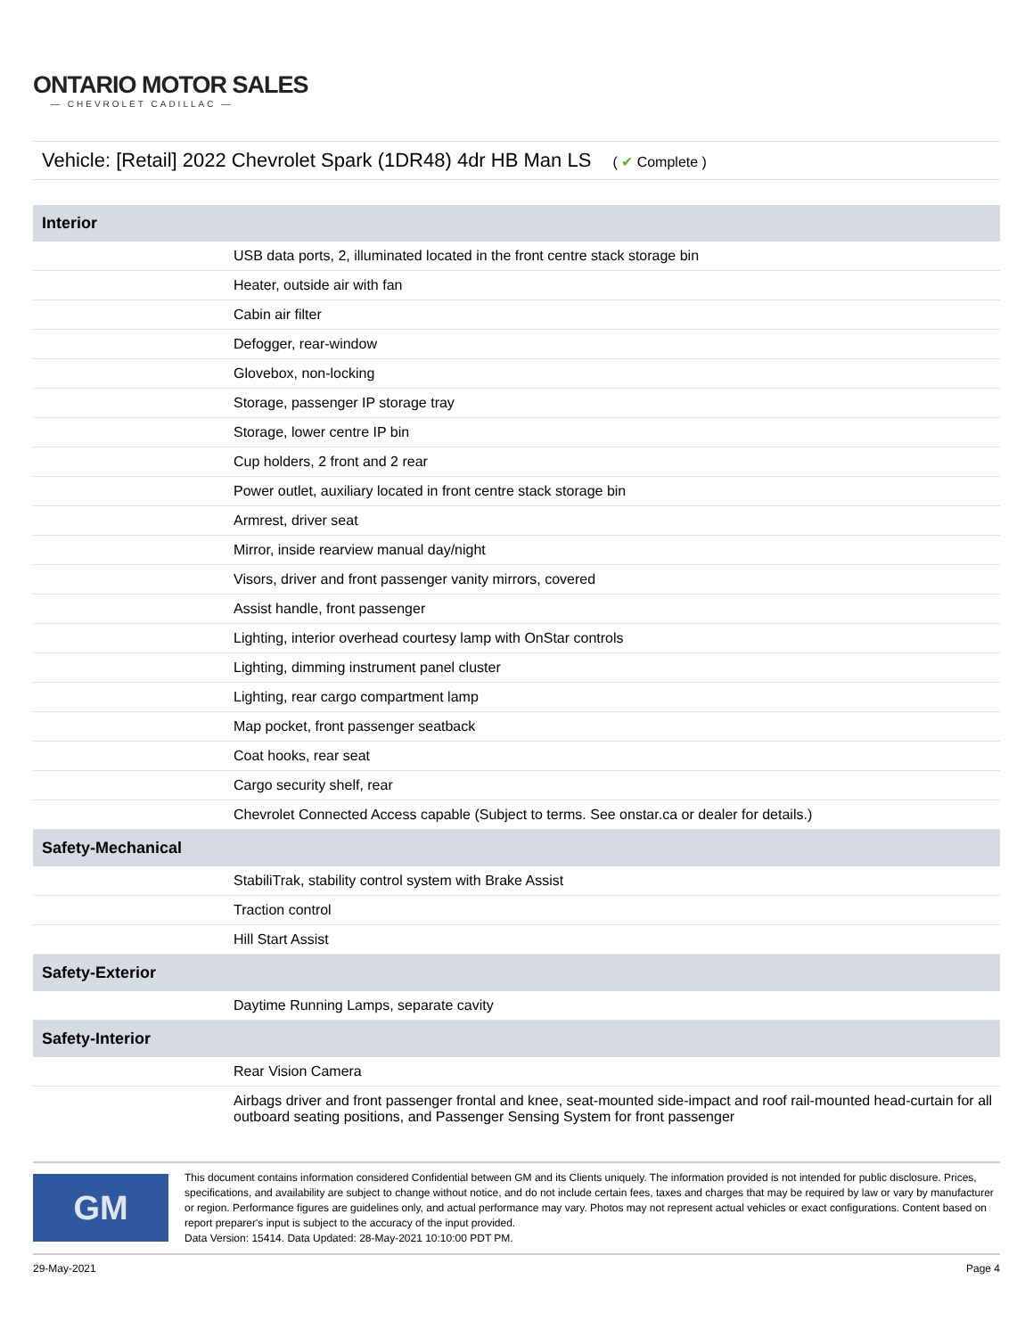ONTARIO MOTOR SALES
— CHEVROLET CADILLAC —
Vehicle: [Retail] 2022 Chevrolet Spark (1DR48) 4dr HB Man LS ( ✔ Complete )
| Interior | |
| --- | --- |
| | USB data ports, 2, illuminated located in the front centre stack storage bin |
| | Heater, outside air with fan |
| | Cabin air filter |
| | Defogger, rear-window |
| | Glovebox, non-locking |
| | Storage, passenger IP storage tray |
| | Storage, lower centre IP bin |
| | Cup holders, 2 front and 2 rear |
| | Power outlet, auxiliary located in front centre stack storage bin |
| | Armrest, driver seat |
| | Mirror, inside rearview manual day/night |
| | Visors, driver and front passenger vanity mirrors, covered |
| | Assist handle, front passenger |
| | Lighting, interior overhead courtesy lamp with OnStar controls |
| | Lighting, dimming instrument panel cluster |
| | Lighting, rear cargo compartment lamp |
| | Map pocket, front passenger seatback |
| | Coat hooks, rear seat |
| | Cargo security shelf, rear |
| | Chevrolet Connected Access capable (Subject to terms. See onstar.ca or dealer for details.) |
| Safety-Mechanical | |
| | StabiliTrak, stability control system with Brake Assist |
| | Traction control |
| | Hill Start Assist |
| Safety-Exterior | |
| | Daytime Running Lamps, separate cavity |
| Safety-Interior | |
| | Rear Vision Camera |
| | Airbags driver and front passenger frontal and knee, seat-mounted side-impact and roof rail-mounted head-curtain for all outboard seating positions, and Passenger Sensing System for front passenger |
GM
This document contains information considered Confidential between GM and its Clients uniquely. The information provided is not intended for public disclosure. Prices, specifications, and availability are subject to change without notice, and do not include certain fees, taxes and charges that may be required by law or vary by manufacturer or region. Performance figures are guidelines only, and actual performance may vary. Photos may not represent actual vehicles or exact configurations. Content based on report preparer's input is subject to the accuracy of the input provided.
Data Version: 15414. Data Updated: 28-May-2021 10:10:00 PDT PM.
29-May-2021 Page 4